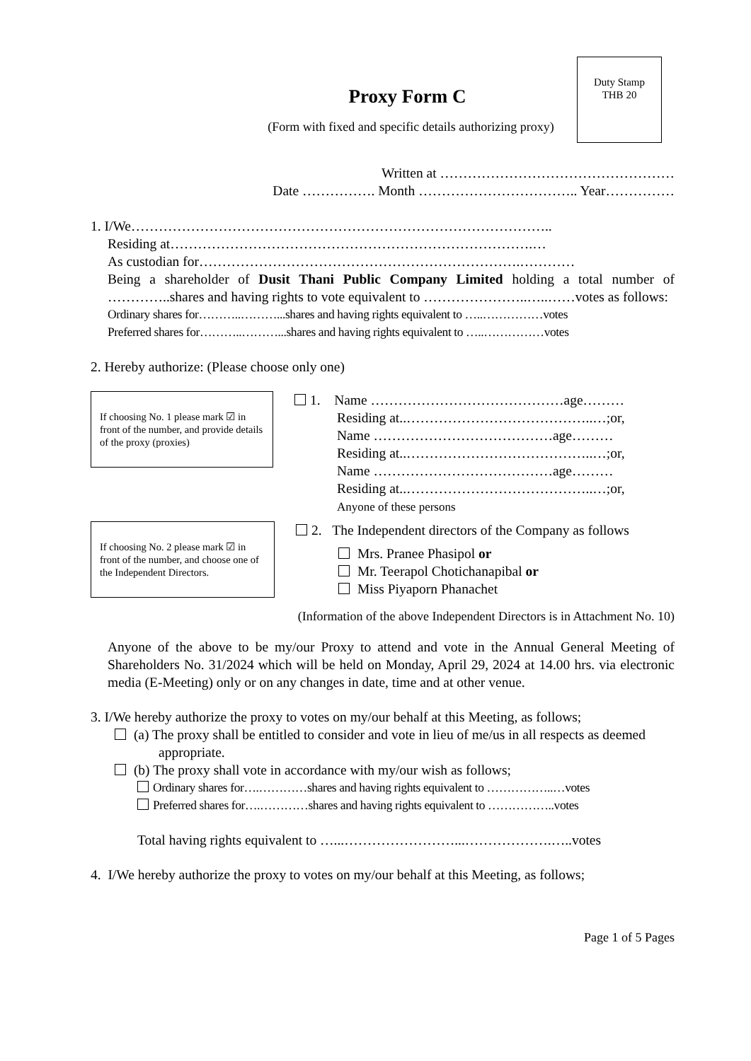Duty Stamp
THB 20
Proxy Form C
(Form with fixed and specific details authorizing proxy)
Written at ……………………………………………
Date ……………. Month …………………………….. Year……………
1. I/We………………………………………………………………………………..
Residing at…………………………………………………………………….…
As custodian for…………………………………………………………….…………
Being a shareholder of Dusit Thani Public Company Limited holding a total number of …………..shares and having rights to vote equivalent to …………………..…..……votes as follows:
Ordinary shares for………..………...shares and having rights equivalent to …..……………votes
Preferred shares for………..………...shares and having rights equivalent to …..……………votes
2. Hereby authorize: (Please choose only one)
If choosing No. 1 please mark ☑ in front of the number, and provide details of the proxy (proxies)
1. Name ……………………………………age………
Residing at..…………………………………..…;or,
Name …………………………………age………
Residing at..…………………………………..…;or,
Name …………………………………age………
Residing at..…………………………………..…;or,
Anyone of these persons
If choosing No. 2 please mark ☑ in front of the number, and choose one of the Independent Directors.
2. The Independent directors of the Company as follows
Mrs. Pranee Phasipol or
Mr. Teerapol Chotichanapibal or
Miss Piyaporn Phanachet
(Information of the above Independent Directors is in Attachment No. 10)
Anyone of the above to be my/our Proxy to attend and vote in the Annual General Meeting of Shareholders No. 31/2024 which will be held on Monday, April 29, 2024 at 14.00 hrs. via electronic media (E-Meeting) only or on any changes in date, time and at other venue.
3. I/We hereby authorize the proxy to votes on my/our behalf at this Meeting, as follows;
(a) The proxy shall be entitled to consider and vote in lieu of me/us in all respects as deemed
appropriate.
(b) The proxy shall vote in accordance with my/our wish as follows;
Ordinary shares for….…………shares and having rights equivalent to ……………..…votes
Preferred shares for….…………shares and having rights equivalent to ……………..votes
Total having rights equivalent to …...……………………...……………….…..votes
4. I/We hereby authorize the proxy to votes on my/our behalf at this Meeting, as follows;
Page 1 of 5 Pages